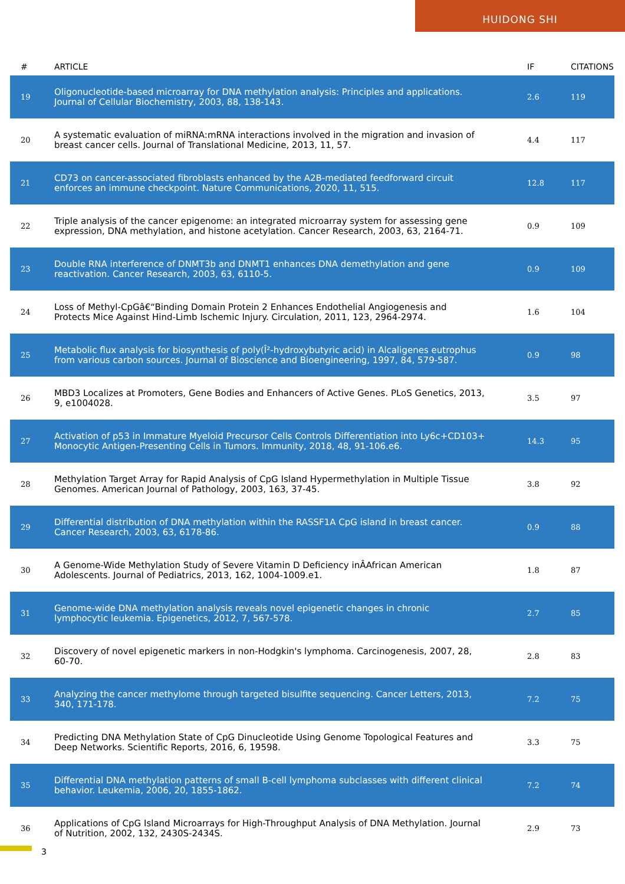HUIDONG SHI
| # | ARTICLE | IF | CITATIONS |
| --- | --- | --- | --- |
| 19 | Oligonucleotide-based microarray for DNA methylation analysis: Principles and applications. Journal of Cellular Biochemistry, 2003, 88, 138-143. | 2.6 | 119 |
| 20 | A systematic evaluation of miRNA:mRNA interactions involved in the migration and invasion of breast cancer cells. Journal of Translational Medicine, 2013, 11, 57. | 4.4 | 117 |
| 21 | CD73 on cancer-associated fibroblasts enhanced by the A2B-mediated feedforward circuit enforces an immune checkpoint. Nature Communications, 2020, 11, 515. | 12.8 | 117 |
| 22 | Triple analysis of the cancer epigenome: an integrated microarray system for assessing gene expression, DNA methylation, and histone acetylation. Cancer Research, 2003, 63, 2164-71. | 0.9 | 109 |
| 23 | Double RNA interference of DNMT3b and DNMT1 enhances DNA demethylation and gene reactivation. Cancer Research, 2003, 63, 6110-5. | 0.9 | 109 |
| 24 | Loss of Methyl-CpGâ€“Binding Domain Protein 2 Enhances Endothelial Angiogenesis and Protects Mice Against Hind-Limb Ischemic Injury. Circulation, 2011, 123, 2964-2974. | 1.6 | 104 |
| 25 | Metabolic flux analysis for biosynthesis of poly(Î²-hydroxybutyric acid) in Alcaligenes eutrophus from various carbon sources. Journal of Bioscience and Bioengineering, 1997, 84, 579-587. | 0.9 | 98 |
| 26 | MBD3 Localizes at Promoters, Gene Bodies and Enhancers of Active Genes. PLoS Genetics, 2013, 9, e1004028. | 3.5 | 97 |
| 27 | Activation of p53 in Immature Myeloid Precursor Cells Controls Differentiation into Ly6c+CD103+ Monocytic Antigen-Presenting Cells in Tumors. Immunity, 2018, 48, 91-106.e6. | 14.3 | 95 |
| 28 | Methylation Target Array for Rapid Analysis of CpG Island Hypermethylation in Multiple Tissue Genomes. American Journal of Pathology, 2003, 163, 37-45. | 3.8 | 92 |
| 29 | Differential distribution of DNA methylation within the RASSF1A CpG island in breast cancer. Cancer Research, 2003, 63, 6178-86. | 0.9 | 88 |
| 30 | A Genome-Wide Methylation Study of Severe Vitamin D Deficiency inÂAfrican American Adolescents. Journal of Pediatrics, 2013, 162, 1004-1009.e1. | 1.8 | 87 |
| 31 | Genome-wide DNA methylation analysis reveals novel epigenetic changes in chronic lymphocytic leukemia. Epigenetics, 2012, 7, 567-578. | 2.7 | 85 |
| 32 | Discovery of novel epigenetic markers in non-Hodgkin's lymphoma. Carcinogenesis, 2007, 28, 60-70. | 2.8 | 83 |
| 33 | Analyzing the cancer methylome through targeted bisulfite sequencing. Cancer Letters, 2013, 340, 171-178. | 7.2 | 75 |
| 34 | Predicting DNA Methylation State of CpG Dinucleotide Using Genome Topological Features and Deep Networks. Scientific Reports, 2016, 6, 19598. | 3.3 | 75 |
| 35 | Differential DNA methylation patterns of small B-cell lymphoma subclasses with different clinical behavior. Leukemia, 2006, 20, 1855-1862. | 7.2 | 74 |
| 36 | Applications of CpG Island Microarrays for High-Throughput Analysis of DNA Methylation. Journal of Nutrition, 2002, 132, 2430S-2434S. | 2.9 | 73 |
3